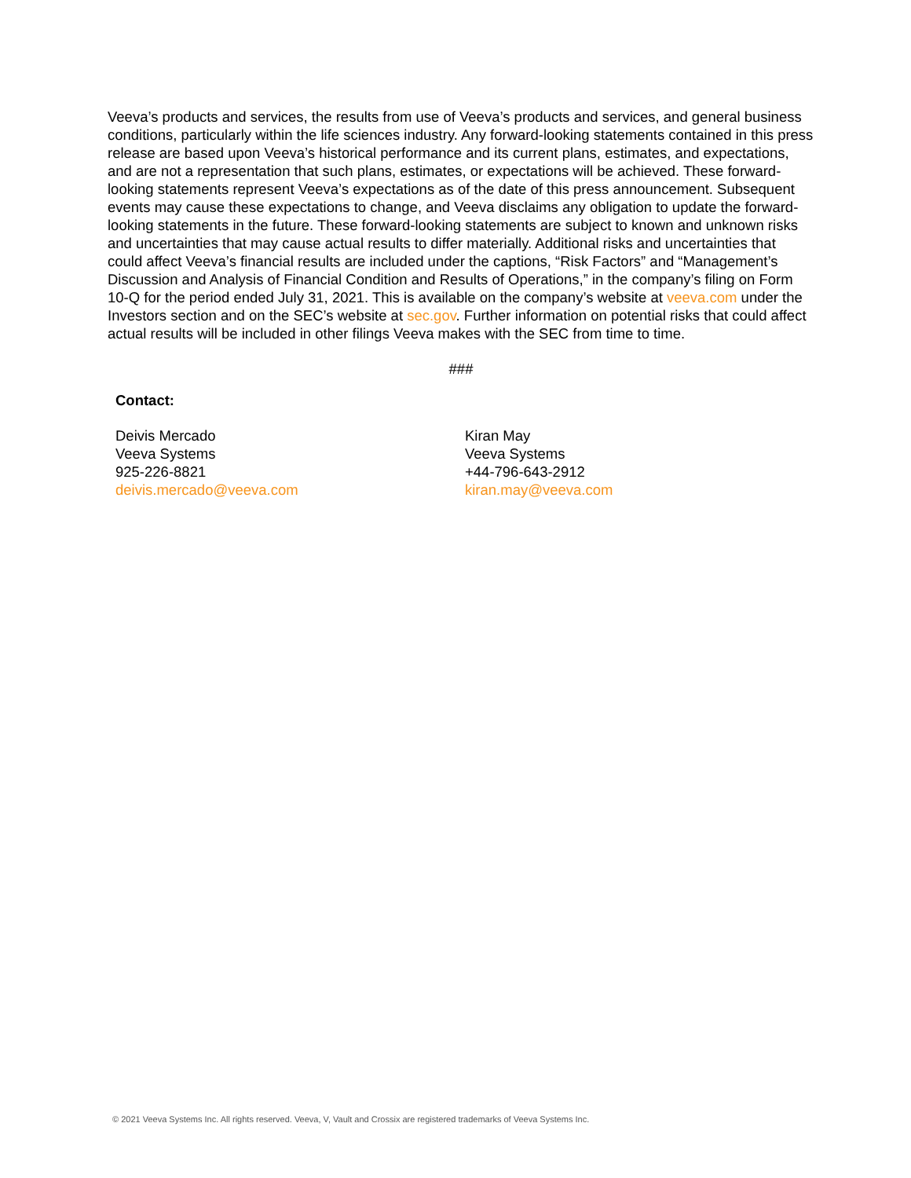Veeva’s products and services, the results from use of Veeva’s products and services, and general business conditions, particularly within the life sciences industry. Any forward-looking statements contained in this press release are based upon Veeva’s historical performance and its current plans, estimates, and expectations, and are not a representation that such plans, estimates, or expectations will be achieved. These forward-looking statements represent Veeva’s expectations as of the date of this press announcement. Subsequent events may cause these expectations to change, and Veeva disclaims any obligation to update the forward-looking statements in the future. These forward-looking statements are subject to known and unknown risks and uncertainties that may cause actual results to differ materially. Additional risks and uncertainties that could affect Veeva’s financial results are included under the captions, “Risk Factors” and “Management’s Discussion and Analysis of Financial Condition and Results of Operations,” in the company’s filing on Form 10-Q for the period ended July 31, 2021. This is available on the company’s website at veeva.com under the Investors section and on the SEC’s website at sec.gov. Further information on potential risks that could affect actual results will be included in other filings Veeva makes with the SEC from time to time.
###
Contact:
Deivis Mercado
Veeva Systems
925-226-8821
deivis.mercado@veeva.com
Kiran May
Veeva Systems
+44-796-643-2912
kiran.may@veeva.com
© 2021 Veeva Systems Inc. All rights reserved. Veeva, V, Vault and Crossix are registered trademarks of Veeva Systems Inc.